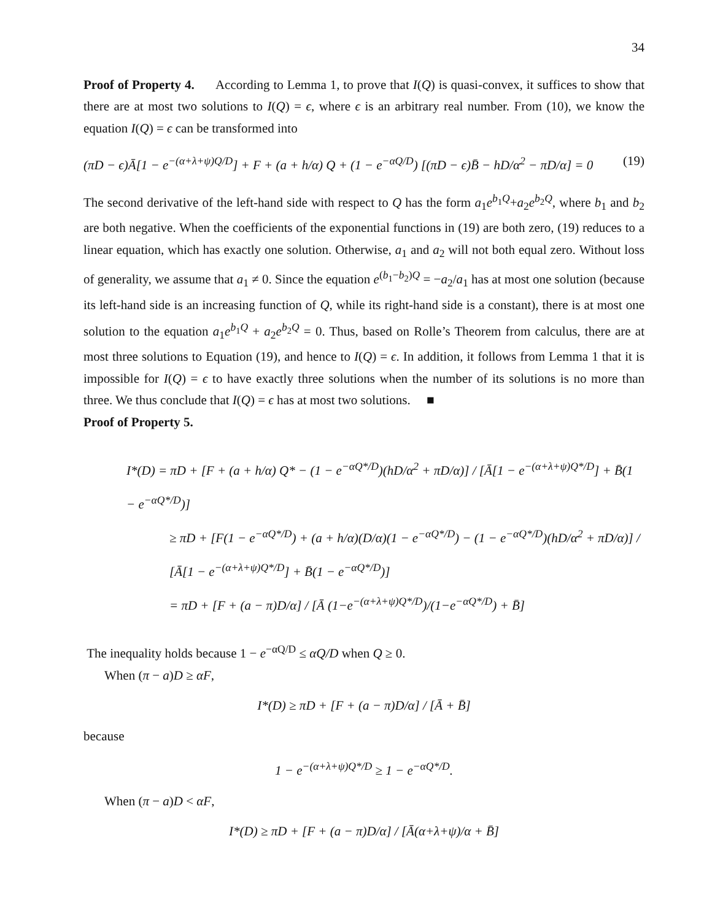34
Proof of Property 4. According to Lemma 1, to prove that I(Q) is quasi-convex, it suffices to show that there are at most two solutions to I(Q) = ϵ, where ϵ is an arbitrary real number. From (10), we know the equation I(Q) = ϵ can be transformed into
(πD − ϵ)Ā[1 − e<sup>−(α+λ+ψ)Q/D</sup>] + F + (a + h/α) Q + (1 − e<sup>−αQ/D</sup>) [(πD − ϵ)B̄ − hD/α<sup>2</sup> − πD/α] = 0 (19)
The second derivative of the left-hand side with respect to Q has the form a<sub>1</sub>e<sup>b<sub>1</sub>Q</sup>+a<sub>2</sub>e<sup>b<sub>2</sub>Q</sup>, where b<sub>1</sub> and b<sub>2</sub> are both negative. When the coefficients of the exponential functions in (19) are both zero, (19) reduces to a linear equation, which has exactly one solution. Otherwise, a<sub>1</sub> and a<sub>2</sub> will not both equal zero. Without loss of generality, we assume that a<sub>1</sub> ≠ 0. Since the equation e<sup>(b<sub>1</sub>−b<sub>2</sub>)Q</sup> = −a<sub>2</sub>/a<sub>1</sub> has at most one solution (because its left-hand side is an increasing function of Q, while its right-hand side is a constant), there is at most one solution to the equation a<sub>1</sub>e<sup>b<sub>1</sub>Q</sup> + a<sub>2</sub>e<sup>b<sub>2</sub>Q</sup> = 0. Thus, based on Rolle’s Theorem from calculus, there are at most three solutions to Equation (19), and hence to I(Q) = ϵ. In addition, it follows from Lemma 1 that it is impossible for I(Q) = ϵ to have exactly three solutions when the number of its solutions is no more than three. We thus conclude that I(Q) = ϵ has at most two solutions. ■
Proof of Property 5.
I*(D) = πD + [F + (a + h/α) Q* − (1 − e<sup>−αQ*/D</sup>)(hD/α<sup>2</sup> + πD/α)] / [Ā[1 − e<sup>−(α+λ+ψ)Q*/D</sup>] + B̄(1 − e<sup>−αQ*/D</sup>)]
≥ πD + [F(1 − e<sup>−αQ*/D</sup>) + (a + h/α)(D/α)(1 − e<sup>−αQ*/D</sup>) − (1 − e<sup>−αQ*/D</sup>)(hD/α<sup>2</sup> + πD/α)] / [Ā[1 − e<sup>−(α+λ+ψ)Q*/D</sup>] + B̄(1 − e<sup>−αQ*/D</sup>)]
= πD + [F + (a − π)D/α] / [Ā (1−e<sup>−(α+λ+ψ)Q*/D</sup>)/(1−e<sup>−αQ*/D</sup>) + B̄]
The inequality holds because 1 − e<sup>−αQ/D</sup> ≤ αQ/D when Q ≥ 0.
When (π − a)D ≥ αF,
I*(D) ≥ πD + [F + (a − π)D/α] / [Ā + B̄]
because
1 − e<sup>−(α+λ+ψ)Q*/D</sup> ≥ 1 − e<sup>−αQ*/D</sup>.
When (π − a)D < αF,
I*(D) ≥ πD + [F + (a − π)D/α] / [Ā(α+λ+ψ)/α + B̄]